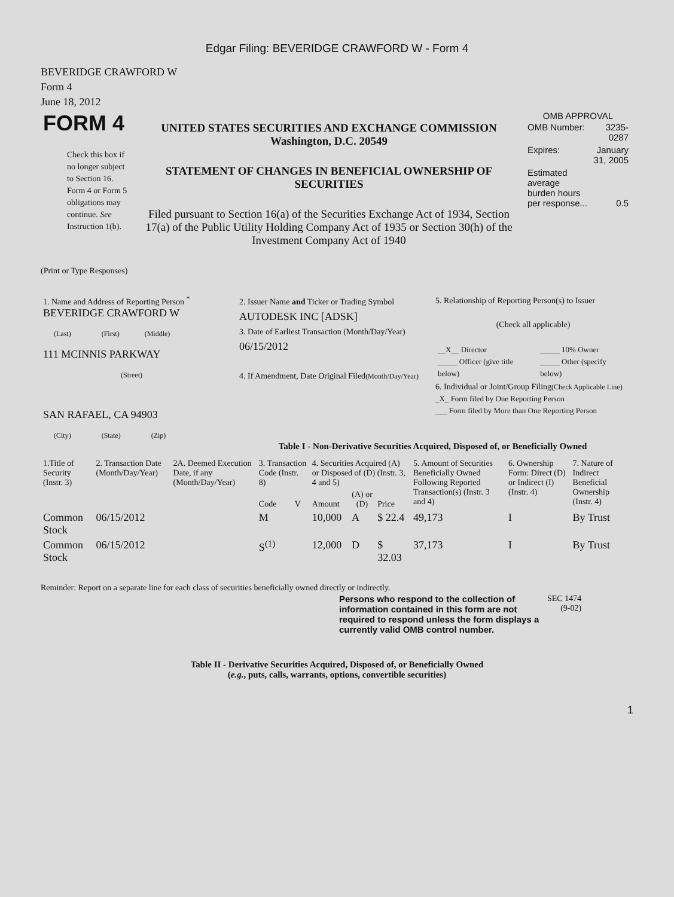Edgar Filing: BEVERIDGE CRAWFORD W - Form 4
BEVERIDGE CRAWFORD W
Form 4
June 18, 2012
| FORM 4 Check this box if no longer subject to Section 16. Form 4 or Form 5 obligations may continue. See Instruction 1(b). | UNITED STATES SECURITIES AND EXCHANGE COMMISSION Washington, D.C. 20549 STATEMENT OF CHANGES IN BENEFICIAL OWNERSHIP OF SECURITIES Filed pursuant to Section 16(a) of the Securities Exchange Act of 1934, Section 17(a) of the Public Utility Holding Company Act of 1935 or Section 30(h) of the Investment Company Act of 1940 | OMB APPROVAL / OMB Number: / 3235-0287 / / Expires: / January 31, 2005 / / Estimated average burden hours per response... / 0.5 / |
(Print or Type Responses)
| 1. Name and Address of Reporting Person <sup>*</sup> BEVERIDGE CRAWFORD W (Last) (First) (Middle) 111 MCINNIS PARKWAY (Street) SAN RAFAEL, CA 94903 (City) (State) (Zip) | 2. Issuer Name and Ticker or Trading Symbol AUTODESK INC [ADSK] 3. Date of Earliest Transaction (Month/Day/Year) 06/15/2012 4. If Amendment, Date Original Filed (Month/Day/Year) | 5. Relationship of Reporting Person(s) to Issuer (Check all applicable) / __X__ Director _____ Officer (give title below) / _____ 10% Owner _____ Other (specify below) / 6. Individual or Joint/Group Filing (Check Applicable Line) _X_ Form filed by One Reporting Person ___ Form filed by More than One Reporting Person |
Table I - Non-Derivative Securities Acquired, Disposed of, or Beneficially Owned
| 1.Title of Security (Instr. 3) | 2. Transaction Date (Month/Day/Year) | 2A. Deemed Execution Date, if any (Month/Day/Year) | 3. Transaction Code (Instr. 8) | | 4. Securities Acquired (A) or Disposed of (D) (Instr. 3, 4 and 5) | | | 5. Amount of Securities Beneficially Owned Following Reported Transaction(s) (Instr. 3 and 4) | 6. Ownership Form: Direct (D) or Indirect (I) (Instr. 4) | 7. Nature of Indirect Beneficial Ownership (Instr. 4) |
| --- | --- | --- | --- | --- | --- | --- | --- | --- | --- | --- |
| | | | Code | V | Amount | (A) or (D) | Price | | | |
| Common Stock | 06/15/2012 | | M | | 10,000 | A | $ 22.4 | 49,173 | I | By Trust |
| Common Stock | 06/15/2012 | | S<sup>(1)</sup> | | 12,000 | D | $ 32.03 | 37,173 | I | By Trust |
Reminder: Report on a separate line for each class of securities beneficially owned directly or indirectly.
| Persons who respond to the collection of information contained in this form are not required to respond unless the form displays a currently valid OMB control number. | SEC 1474 (9-02) |
Table II - Derivative Securities Acquired, Disposed of, or Beneficially Owned
(e.g., puts, calls, warrants, options, convertible securities)
1